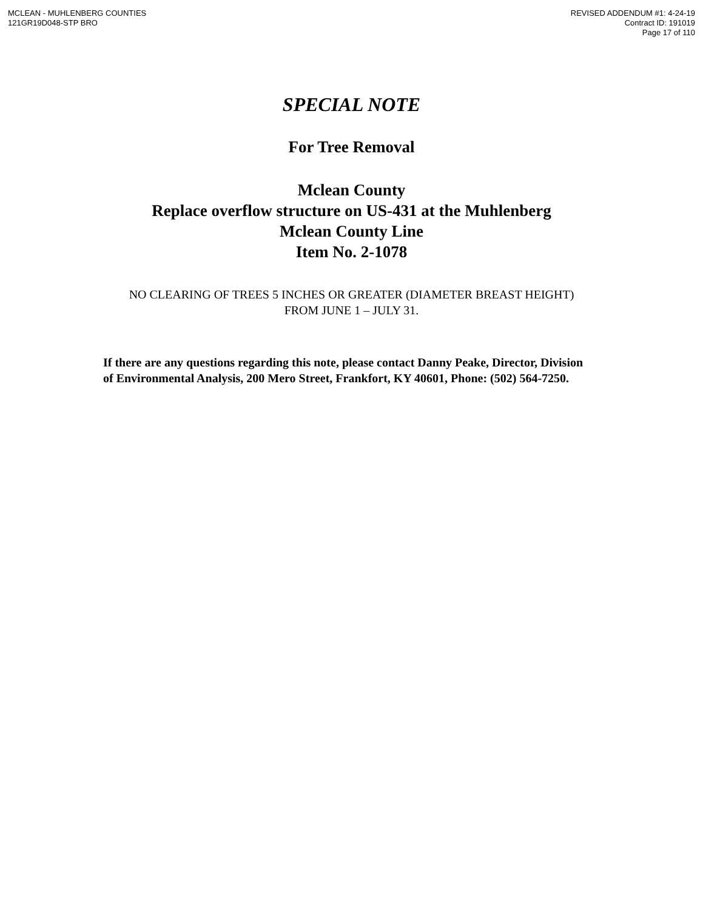MCLEAN - MUHLENBERG COUNTIES
121GR19D048-STP BRO
REVISED ADDENDUM #1: 4-24-19
Contract ID: 191019
Page 17 of 110
SPECIAL NOTE
For Tree Removal
Mclean County
Replace overflow structure on US-431 at the Muhlenberg
Mclean County Line
Item No. 2-1078
NO CLEARING OF TREES 5 INCHES OR GREATER (DIAMETER BREAST HEIGHT) FROM JUNE 1 – JULY 31.
If there are any questions regarding this note, please contact Danny Peake, Director, Division of Environmental Analysis, 200 Mero Street, Frankfort, KY 40601, Phone: (502) 564-7250.